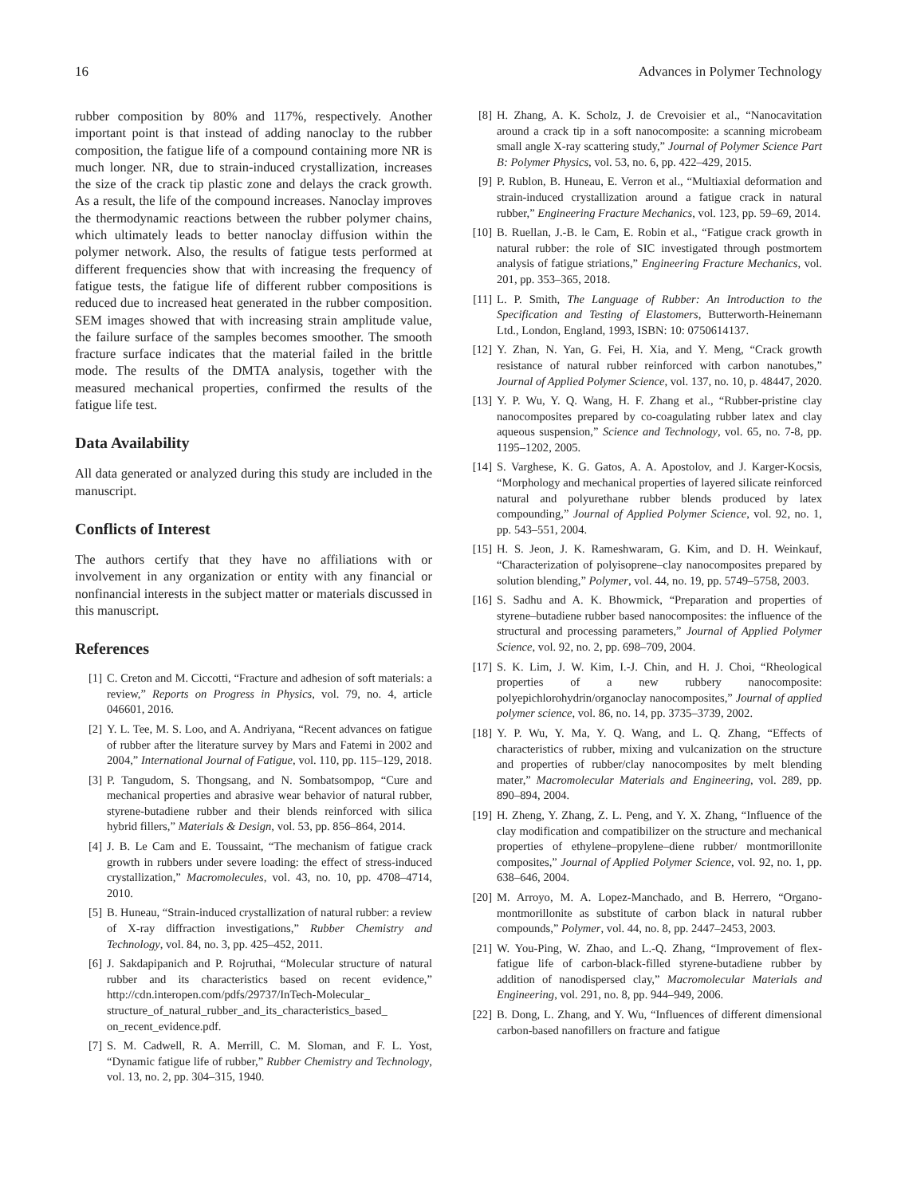16 Advances in Polymer Technology
rubber composition by 80% and 117%, respectively. Another important point is that instead of adding nanoclay to the rubber composition, the fatigue life of a compound containing more NR is much longer. NR, due to strain-induced crystallization, increases the size of the crack tip plastic zone and delays the crack growth. As a result, the life of the compound increases. Nanoclay improves the thermodynamic reactions between the rubber polymer chains, which ultimately leads to better nanoclay diffusion within the polymer network. Also, the results of fatigue tests performed at different frequencies show that with increasing the frequency of fatigue tests, the fatigue life of different rubber compositions is reduced due to increased heat generated in the rubber composition. SEM images showed that with increasing strain amplitude value, the failure surface of the samples becomes smoother. The smooth fracture surface indicates that the material failed in the brittle mode. The results of the DMTA analysis, together with the measured mechanical properties, confirmed the results of the fatigue life test.
Data Availability
All data generated or analyzed during this study are included in the manuscript.
Conflicts of Interest
The authors certify that they have no affiliations with or involvement in any organization or entity with any financial or nonfinancial interests in the subject matter or materials discussed in this manuscript.
References
[1] C. Creton and M. Ciccotti, “Fracture and adhesion of soft materials: a review,” Reports on Progress in Physics, vol. 79, no. 4, article 046601, 2016.
[2] Y. L. Tee, M. S. Loo, and A. Andriyana, “Recent advances on fatigue of rubber after the literature survey by Mars and Fatemi in 2002 and 2004,” International Journal of Fatigue, vol. 110, pp. 115–129, 2018.
[3] P. Tangudom, S. Thongsang, and N. Sombatsompop, “Cure and mechanical properties and abrasive wear behavior of natural rubber, styrene-butadiene rubber and their blends reinforced with silica hybrid fillers,” Materials & Design, vol. 53, pp. 856–864, 2014.
[4] J. B. Le Cam and E. Toussaint, “The mechanism of fatigue crack growth in rubbers under severe loading: the effect of stress-induced crystallization,” Macromolecules, vol. 43, no. 10, pp. 4708–4714, 2010.
[5] B. Huneau, “Strain-induced crystallization of natural rubber: a review of X-ray diffraction investigations,” Rubber Chemistry and Technology, vol. 84, no. 3, pp. 425–452, 2011.
[6] J. Sakdapipanich and P. Rojruthai, “Molecular structure of natural rubber and its characteristics based on recent evidence,” http://cdn.interopen.com/pdfs/29737/InTech-Molecular_ structure_of_natural_rubber_and_its_characteristics_based_ on_recent_evidence.pdf.
[7] S. M. Cadwell, R. A. Merrill, C. M. Sloman, and F. L. Yost, “Dynamic fatigue life of rubber,” Rubber Chemistry and Technology, vol. 13, no. 2, pp. 304–315, 1940.
[8] H. Zhang, A. K. Scholz, J. de Crevoisier et al., “Nanocavitation around a crack tip in a soft nanocomposite: a scanning microbeam small angle X-ray scattering study,” Journal of Polymer Science Part B: Polymer Physics, vol. 53, no. 6, pp. 422–429, 2015.
[9] P. Rublon, B. Huneau, E. Verron et al., “Multiaxial deformation and strain-induced crystallization around a fatigue crack in natural rubber,” Engineering Fracture Mechanics, vol. 123, pp. 59–69, 2014.
[10] B. Ruellan, J.-B. le Cam, E. Robin et al., “Fatigue crack growth in natural rubber: the role of SIC investigated through postmortem analysis of fatigue striations,” Engineering Fracture Mechanics, vol. 201, pp. 353–365, 2018.
[11] L. P. Smith, The Language of Rubber: An Introduction to the Specification and Testing of Elastomers, Butterworth-Heinemann Ltd., London, England, 1993, ISBN: 10: 0750614137.
[12] Y. Zhan, N. Yan, G. Fei, H. Xia, and Y. Meng, “Crack growth resistance of natural rubber reinforced with carbon nanotubes,” Journal of Applied Polymer Science, vol. 137, no. 10, p. 48447, 2020.
[13] Y. P. Wu, Y. Q. Wang, H. F. Zhang et al., “Rubber-pristine clay nanocomposites prepared by co-coagulating rubber latex and clay aqueous suspension,” Science and Technology, vol. 65, no. 7-8, pp. 1195–1202, 2005.
[14] S. Varghese, K. G. Gatos, A. A. Apostolov, and J. Karger-Kocsis, “Morphology and mechanical properties of layered silicate reinforced natural and polyurethane rubber blends produced by latex compounding,” Journal of Applied Polymer Science, vol. 92, no. 1, pp. 543–551, 2004.
[15] H. S. Jeon, J. K. Rameshwaram, G. Kim, and D. H. Weinkauf, “Characterization of polyisoprene–clay nanocomposites prepared by solution blending,” Polymer, vol. 44, no. 19, pp. 5749–5758, 2003.
[16] S. Sadhu and A. K. Bhowmick, “Preparation and properties of styrene–butadiene rubber based nanocomposites: the influence of the structural and processing parameters,” Journal of Applied Polymer Science, vol. 92, no. 2, pp. 698–709, 2004.
[17] S. K. Lim, J. W. Kim, I.-J. Chin, and H. J. Choi, “Rheological properties of a new rubbery nanocomposite: polyepichlorohydrin/organoclay nanocomposites,” Journal of applied polymer science, vol. 86, no. 14, pp. 3735–3739, 2002.
[18] Y. P. Wu, Y. Ma, Y. Q. Wang, and L. Q. Zhang, “Effects of characteristics of rubber, mixing and vulcanization on the structure and properties of rubber/clay nanocomposites by melt blending mater,” Macromolecular Materials and Engineering, vol. 289, pp. 890–894, 2004.
[19] H. Zheng, Y. Zhang, Z. L. Peng, and Y. X. Zhang, “Influence of the clay modification and compatibilizer on the structure and mechanical properties of ethylene–propylene–diene rubber/ montmorillonite composites,” Journal of Applied Polymer Science, vol. 92, no. 1, pp. 638–646, 2004.
[20] M. Arroyo, M. A. Lopez-Manchado, and B. Herrero, “Organo-montmorillonite as substitute of carbon black in natural rubber compounds,” Polymer, vol. 44, no. 8, pp. 2447–2453, 2003.
[21] W. You-Ping, W. Zhao, and L.-Q. Zhang, “Improvement of flex-fatigue life of carbon-black-filled styrene-butadiene rubber by addition of nanodispersed clay,” Macromolecular Materials and Engineering, vol. 291, no. 8, pp. 944–949, 2006.
[22] B. Dong, L. Zhang, and Y. Wu, “Influences of different dimensional carbon-based nanofillers on fracture and fatigue